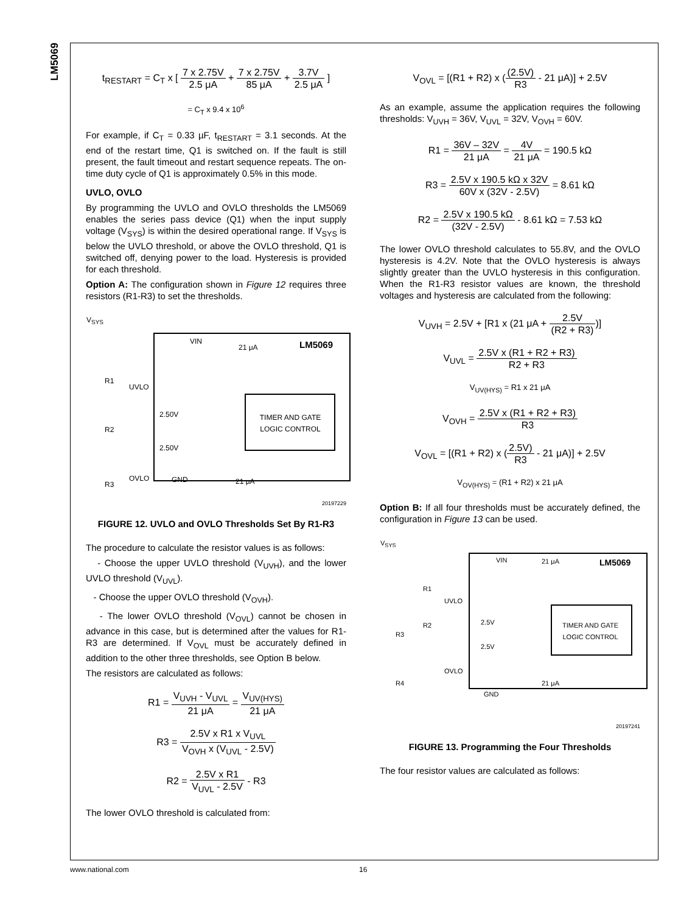LM5069
t<sub>RESTART</sub> = C<sub>T</sub> x [ 7 x 2.75V 2.5 μA + 7 x 2.75V 85 μA + 3.7V 2.5 μA ]
= C<sub>T</sub> x 9.4 x 10<sup>6</sup>
For example, if C<sub>T</sub> = 0.33 µF, t<sub>RESTART</sub> = 3.1 seconds. At the end of the restart time, Q1 is switched on. If the fault is still present, the fault timeout and restart sequence repeats. The on-time duty cycle of Q1 is approximately 0.5% in this mode.
UVLO, OVLO
By programming the UVLO and OVLO thresholds the LM5069 enables the series pass device (Q1) when the input supply voltage (V<sub>SYS</sub>) is within the desired operational range. If V<sub>SYS</sub> is below the UVLO threshold, or above the OVLO threshold, Q1 is switched off, denying power to the load. Hysteresis is provided for each threshold.
Option A: The configuration shown in Figure 12 requires three resistors (R1-R3) to set the thresholds.
V<sub>SYS</sub>
VIN LM5069
TIMER AND GATE LOGIC CONTROL
R1
UVLO
R2
2.50V
2.50V
R3
OVLO
21 μA
21 μA
GND
20197229
FIGURE 12. UVLO and OVLO Thresholds Set By R1-R3
The procedure to calculate the resistor values is as follows:
- Choose the upper UVLO threshold (V<sub>UVH</sub>), and the lower UVLO threshold (V<sub>UVL</sub>).
- Choose the upper OVLO threshold (V<sub>OVH</sub>).
- The lower OVLO threshold (V<sub>OVL</sub>) cannot be chosen in advance in this case, but is determined after the values for R1-R3 are determined. If V<sub>OVL</sub> must be accurately defined in addition to the other three thresholds, see Option B below.
The resistors are calculated as follows:
R1 = V<sub>UVH</sub> - V<sub>UVL</sub> 21 μA = V<sub>UV(HYS)</sub> 21 μA
R3 = 2.5V x R1 x V<sub>UVL</sub> V<sub>OVH</sub> x (V<sub>UVL</sub> - 2.5V)
R2 = 2.5V x R1 V<sub>UVL</sub> - 2.5V - R3
The lower OVLO threshold is calculated from:
V<sub>OVL</sub> = [(R1 + R2) x ((2.5V) R3 - 21 μA)] + 2.5V
As an example, assume the application requires the following thresholds: V<sub>UVH</sub> = 36V, V<sub>UVL</sub> = 32V, V<sub>OVH</sub> = 60V.
R1 = 36V – 32V 21 μA = 4V 21 μA = 190.5 kΩ
R3 = 2.5V x 190.5 kΩ x 32V 60V x (32V - 2.5V) = 8.61 kΩ
R2 = 2.5V x 190.5 kΩ (32V - 2.5V) - 8.61 kΩ = 7.53 kΩ
The lower OVLO threshold calculates to 55.8V, and the OVLO hysteresis is 4.2V. Note that the OVLO hysteresis is always slightly greater than the UVLO hysteresis in this configuration. When the R1-R3 resistor values are known, the threshold voltages and hysteresis are calculated from the following:
V<sub>UVH</sub> = 2.5V + [R1 x (21 μA + 2.5V (R2 + R3))]
V<sub>UVL</sub> = 2.5V x (R1 + R2 + R3) R2 + R3
V<sub>UV(HYS)</sub> = R1 x 21 μA
V<sub>OVH</sub> = 2.5V x (R1 + R2 + R3) R3
V<sub>OVL</sub> = [(R1 + R2) x (2.5V) R3 - 21 μA)] + 2.5V
V<sub>OV(HYS)</sub> = (R1 + R2) x 21 μA
Option B: If all four thresholds must be accurately defined, the configuration in Figure 13 can be used.
V<sub>SYS</sub>
VIN LM5069
TIMER AND GATE LOGIC CONTROL
R1
UVLO
R2 2.5V
R3
2.5V
OVLO
R4
21 μA
21 μA
GND
20197241
FIGURE 13. Programming the Four Thresholds
The four resistor values are calculated as follows:
www.national.com 16